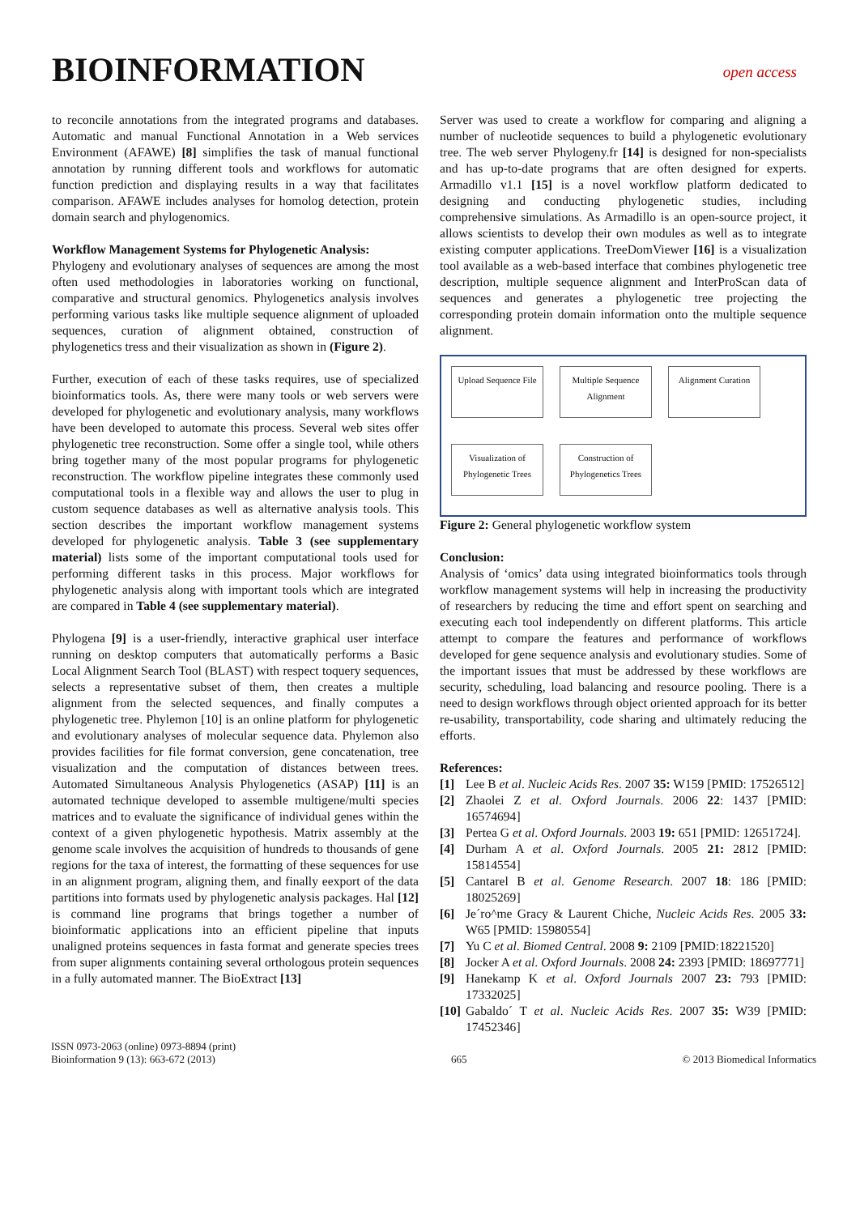BIOINFORMATION
open access
to reconcile annotations from the integrated programs and databases. Automatic and manual Functional Annotation in a Web services Environment (AFAWE) [8] simplifies the task of manual functional annotation by running different tools and workflows for automatic function prediction and displaying results in a way that facilitates comparison. AFAWE includes analyses for homolog detection, protein domain search and phylogenomics.
Workflow Management Systems for Phylogenetic Analysis:
Phylogeny and evolutionary analyses of sequences are among the most often used methodologies in laboratories working on functional, comparative and structural genomics. Phylogenetics analysis involves performing various tasks like multiple sequence alignment of uploaded sequences, curation of alignment obtained, construction of phylogenetics tress and their visualization as shown in (Figure 2).
Further, execution of each of these tasks requires, use of specialized bioinformatics tools. As, there were many tools or web servers were developed for phylogenetic and evolutionary analysis, many workflows have been developed to automate this process. Several web sites offer phylogenetic tree reconstruction. Some offer a single tool, while others bring together many of the most popular programs for phylogenetic reconstruction. The workflow pipeline integrates these commonly used computational tools in a flexible way and allows the user to plug in custom sequence databases as well as alternative analysis tools. This section describes the important workflow management systems developed for phylogenetic analysis. Table 3 (see supplementary material) lists some of the important computational tools used for performing different tasks in this process. Major workflows for phylogenetic analysis along with important tools which are integrated are compared in Table 4 (see supplementary material).
Phylogena [9] is a user-friendly, interactive graphical user interface running on desktop computers that automatically performs a Basic Local Alignment Search Tool (BLAST) with respect toquery sequences, selects a representative subset of them, then creates a multiple alignment from the selected sequences, and finally computes a phylogenetic tree. Phylemon [10] is an online platform for phylogenetic and evolutionary analyses of molecular sequence data. Phylemon also provides facilities for file format conversion, gene concatenation, tree visualization and the computation of distances between trees. Automated Simultaneous Analysis Phylogenetics (ASAP) [11] is an automated technique developed to assemble multigene/multi species matrices and to evaluate the significance of individual genes within the context of a given phylogenetic hypothesis. Matrix assembly at the genome scale involves the acquisition of hundreds to thousands of gene regions for the taxa of interest, the formatting of these sequences for use in an alignment program, aligning them, and finally eexport of the data partitions into formats used by phylogenetic analysis packages. Hal [12] is command line programs that brings together a number of bioinformatic applications into an efficient pipeline that inputs unaligned proteins sequences in fasta format and generate species trees from super alignments containing several orthologous protein sequences in a fully automated manner. The BioExtract [13]
Server was used to create a workflow for comparing and aligning a number of nucleotide sequences to build a phylogenetic evolutionary tree. The web server Phylogeny.fr [14] is designed for non-specialists and has up-to-date programs that are often designed for experts. Armadillo v1.1 [15] is a novel workflow platform dedicated to designing and conducting phylogenetic studies, including comprehensive simulations. As Armadillo is an open-source project, it allows scientists to develop their own modules as well as to integrate existing computer applications. TreeDomViewer [16] is a visualization tool available as a web-based interface that combines phylogenetic tree description, multiple sequence alignment and InterProScan data of sequences and generates a phylogenetic tree projecting the corresponding protein domain information onto the multiple sequence alignment.
Upload Sequence File
Multiple Sequence Alignment
Alignment Curation
Visualization of Phylogenetic Trees
Construction of Phylogenetics Trees
Figure 2: General phylogenetic workflow system
Conclusion:
Analysis of ‘omics’ data using integrated bioinformatics tools through workflow management systems will help in increasing the productivity of researchers by reducing the time and effort spent on searching and executing each tool independently on different platforms. This article attempt to compare the features and performance of workflows developed for gene sequence analysis and evolutionary studies. Some of the important issues that must be addressed by these workflows are security, scheduling, load balancing and resource pooling. There is a need to design workflows through object oriented approach for its better re-usability, transportability, code sharing and ultimately reducing the efforts.
References:
[1] Lee B et al. Nucleic Acids Res. 2007 35: W159 [PMID: 17526512]
[2] Zhaolei Z et al. Oxford Journals. 2006 22: 1437 [PMID: 16574694]
[3] Pertea G et al. Oxford Journals. 2003 19: 651 [PMID: 12651724].
[4] Durham A et al. Oxford Journals. 2005 21: 2812 [PMID: 15814554]
[5] Cantarel B et al. Genome Research. 2007 18: 186 [PMID: 18025269]
[6] Je´ro^me Gracy & Laurent Chiche, Nucleic Acids Res. 2005 33: W65 [PMID: 15980554]
[7] Yu C et al. Biomed Central. 2008 9: 2109 [PMID:18221520]
[8] Jocker A et al. Oxford Journals. 2008 24: 2393 [PMID: 18697771]
[9] Hanekamp K et al. Oxford Journals 2007 23: 793 [PMID: 17332025]
[10] Gabaldo´ T et al. Nucleic Acids Res. 2007 35: W39 [PMID: 17452346]
ISSN 0973-2063 (online) 0973-8894 (print)
Bioinformation 9 (13): 663-672 (2013)
665 © 2013 Biomedical Informatics